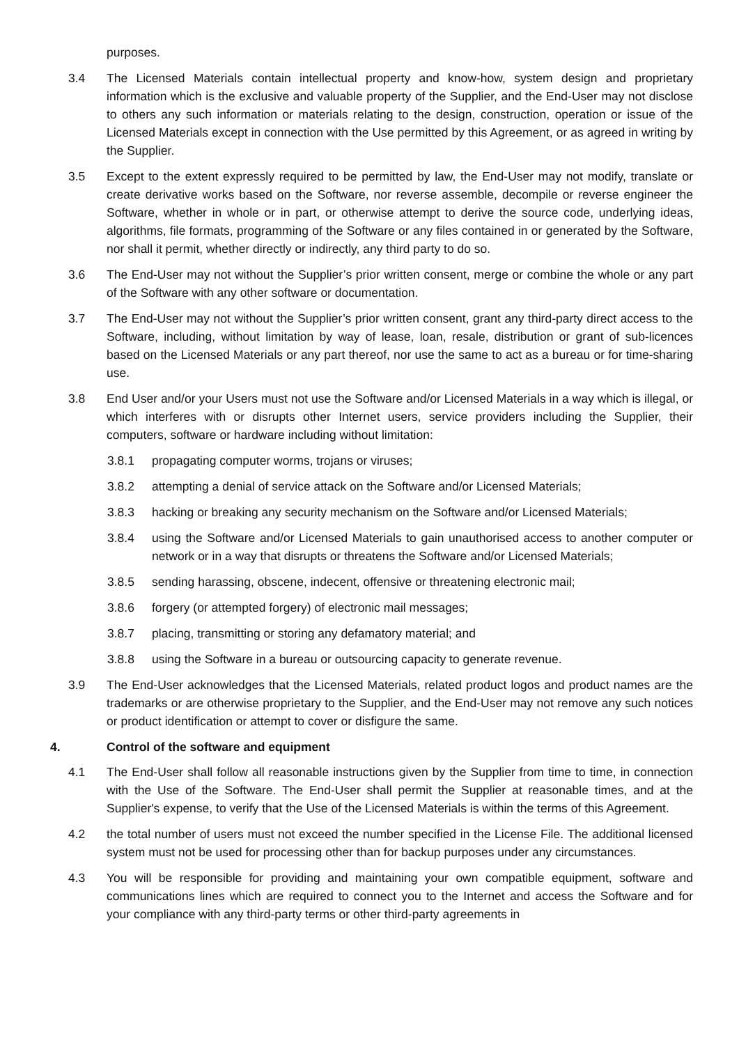purposes.
3.4 The Licensed Materials contain intellectual property and know-how, system design and proprietary information which is the exclusive and valuable property of the Supplier, and the End-User may not disclose to others any such information or materials relating to the design, construction, operation or issue of the Licensed Materials except in connection with the Use permitted by this Agreement, or as agreed in writing by the Supplier.
3.5 Except to the extent expressly required to be permitted by law, the End-User may not modify, translate or create derivative works based on the Software, nor reverse assemble, decompile or reverse engineer the Software, whether in whole or in part, or otherwise attempt to derive the source code, underlying ideas, algorithms, file formats, programming of the Software or any files contained in or generated by the Software, nor shall it permit, whether directly or indirectly, any third party to do so.
3.6 The End-User may not without the Supplier’s prior written consent, merge or combine the whole or any part of the Software with any other software or documentation.
3.7 The End-User may not without the Supplier’s prior written consent, grant any third-party direct access to the Software, including, without limitation by way of lease, loan, resale, distribution or grant of sub-licences based on the Licensed Materials or any part thereof, nor use the same to act as a bureau or for time-sharing use.
3.8 End User and/or your Users must not use the Software and/or Licensed Materials in a way which is illegal, or which interferes with or disrupts other Internet users, service providers including the Supplier, their computers, software or hardware including without limitation:
3.8.1 propagating computer worms, trojans or viruses;
3.8.2 attempting a denial of service attack on the Software and/or Licensed Materials;
3.8.3 hacking or breaking any security mechanism on the Software and/or Licensed Materials;
3.8.4 using the Software and/or Licensed Materials to gain unauthorised access to another computer or network or in a way that disrupts or threatens the Software and/or Licensed Materials;
3.8.5 sending harassing, obscene, indecent, offensive or threatening electronic mail;
3.8.6 forgery (or attempted forgery) of electronic mail messages;
3.8.7 placing, transmitting or storing any defamatory material; and
3.8.8 using the Software in a bureau or outsourcing capacity to generate revenue.
3.9 The End-User acknowledges that the Licensed Materials, related product logos and product names are the trademarks or are otherwise proprietary to the Supplier, and the End-User may not remove any such notices or product identification or attempt to cover or disfigure the same.
4. Control of the software and equipment
4.1 The End-User shall follow all reasonable instructions given by the Supplier from time to time, in connection with the Use of the Software. The End-User shall permit the Supplier at reasonable times, and at the Supplier's expense, to verify that the Use of the Licensed Materials is within the terms of this Agreement.
4.2 the total number of users must not exceed the number specified in the License File. The additional licensed system must not be used for processing other than for backup purposes under any circumstances.
4.3 You will be responsible for providing and maintaining your own compatible equipment, software and communications lines which are required to connect you to the Internet and access the Software and for your compliance with any third-party terms or other third-party agreements in